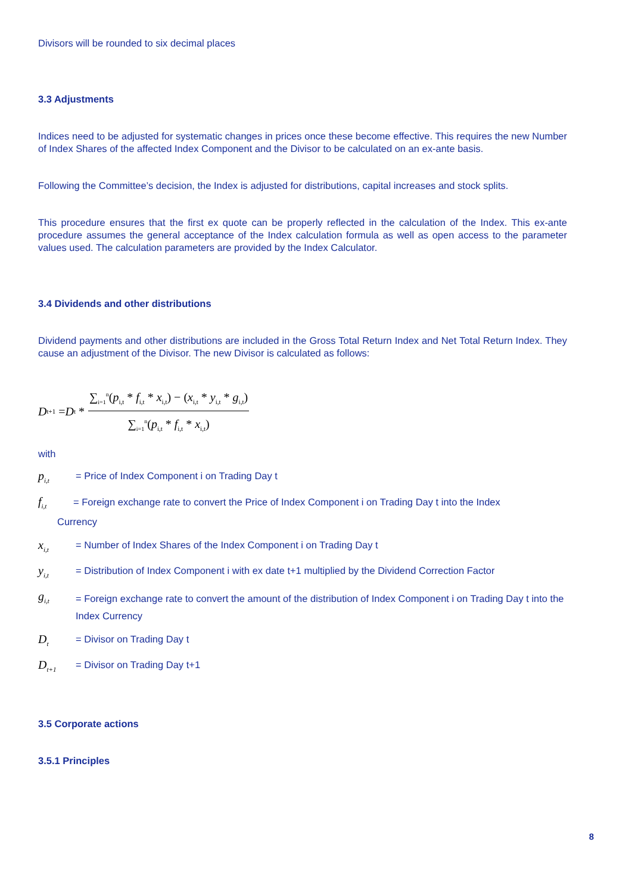Divisors will be rounded to six decimal places
3.3 Adjustments
Indices need to be adjusted for systematic changes in prices once these become effective. This requires the new Number of Index Shares of the affected Index Component and the Divisor to be calculated on an ex-ante basis.
Following the Committee’s decision, the Index is adjusted for distributions, capital increases and stock splits.
This procedure ensures that the first ex quote can be properly reflected in the calculation of the Index. This ex-ante procedure assumes the general acceptance of the Index calculation formula as well as open access to the parameter values used. The calculation parameters are provided by the Index Calculator.
3.4 Dividends and other distributions
Dividend payments and other distributions are included in the Gross Total Return Index and Net Total Return Index. They cause an adjustment of the Divisor. The new Divisor is calculated as follows:
D<sub>t+1</sub> = D<sub>t</sub> * ∑<sub>i=1</sub><sup>n</sup>(p<sub>i,t</sub> * f<sub>i,t</sub> * x<sub>i,t</sub>) − (x<sub>i,t</sub> * y<sub>i,t</sub> * g<sub>i,t</sub>) ∑<sub>i=1</sub><sup>n</sup>(p<sub>i,t</sub> * f<sub>i,t</sub> * x<sub>i,t</sub>)
with
p<sub>i,t</sub> = Price of Index Component i on Trading Day t
f<sub>i,t</sub> = Foreign exchange rate to convert the Price of Index Component i on Trading Day t into the Index
Currency
x<sub>i,t</sub> = Number of Index Shares of the Index Component i on Trading Day t
y<sub>i,t</sub> = Distribution of Index Component i with ex date t+1 multiplied by the Dividend Correction Factor
g<sub>i,t</sub> = Foreign exchange rate to convert the amount of the distribution of Index Component i on Trading Day t into the Index Currency
D<sub>t</sub> = Divisor on Trading Day t
D<sub>t+1</sub> = Divisor on Trading Day t+1
3.5 Corporate actions
3.5.1 Principles
8